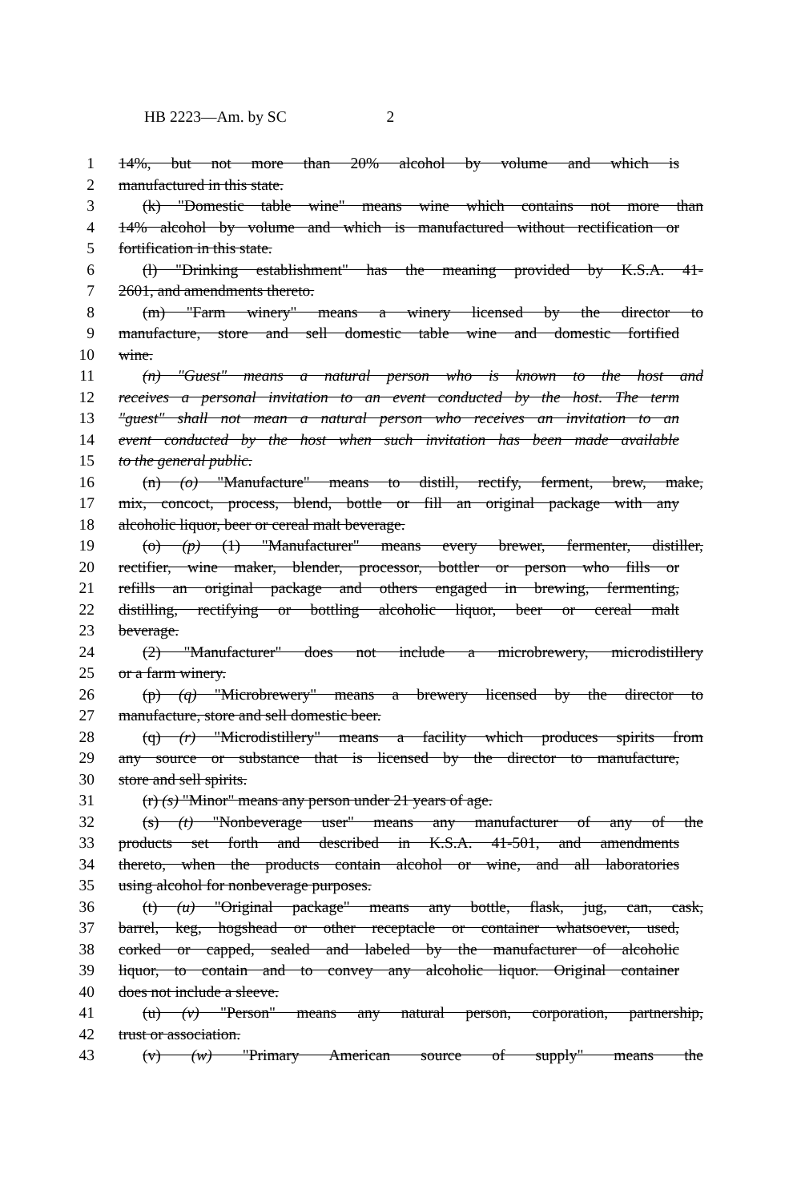HB 2223—Am. by SC 2
1 14%, but not more than 20% alcohol by volume and which is
2 manufactured in this state.
3 (k) "Domestic table wine" means wine which contains not more than
4 14% alcohol by volume and which is manufactured without rectification or
5 fortification in this state.
6 (l) "Drinking establishment" has the meaning provided by K.S.A. 41-
7 2601, and amendments thereto.
8 (m) "Farm winery" means a winery licensed by the director to
9 manufacture, store and sell domestic table wine and domestic fortified
10 wine.
11 (n) "Guest" means a natural person who is known to the host and
12 receives a personal invitation to an event conducted by the host. The term
13 "guest" shall not mean a natural person who receives an invitation to an
14 event conducted by the host when such invitation has been made available
15 to the general public.
16 (n) (o) "Manufacture" means to distill, rectify, ferment, brew, make,
17 mix, concoct, process, blend, bottle or fill an original package with any
18 alcoholic liquor, beer or cereal malt beverage.
19 (o) (p) (1) "Manufacturer" means every brewer, fermenter, distiller,
20 rectifier, wine maker, blender, processor, bottler or person who fills or
21 refills an original package and others engaged in brewing, fermenting,
22 distilling, rectifying or bottling alcoholic liquor, beer or cereal malt
23 beverage.
24 (2) "Manufacturer" does not include a microbrewery, microdistillery
25 or a farm winery.
26 (p) (q) "Microbrewery" means a brewery licensed by the director to
27 manufacture, store and sell domestic beer.
28 (q) (r) "Microdistillery" means a facility which produces spirits from
29 any source or substance that is licensed by the director to manufacture,
30 store and sell spirits.
31 (r) (s) "Minor" means any person under 21 years of age.
32 (s) (t) "Nonbeverage user" means any manufacturer of any of the
33 products set forth and described in K.S.A. 41-501, and amendments
34 thereto, when the products contain alcohol or wine, and all laboratories
35 using alcohol for nonbeverage purposes.
36 (t) (u) "Original package" means any bottle, flask, jug, can, cask,
37 barrel, keg, hogshead or other receptacle or container whatsoever, used,
38 corked or capped, sealed and labeled by the manufacturer of alcoholic
39 liquor, to contain and to convey any alcoholic liquor. Original container
40 does not include a sleeve.
41 (u) (v) "Person" means any natural person, corporation, partnership,
42 trust or association.
43 (v) (w) "Primary American source of supply" means the